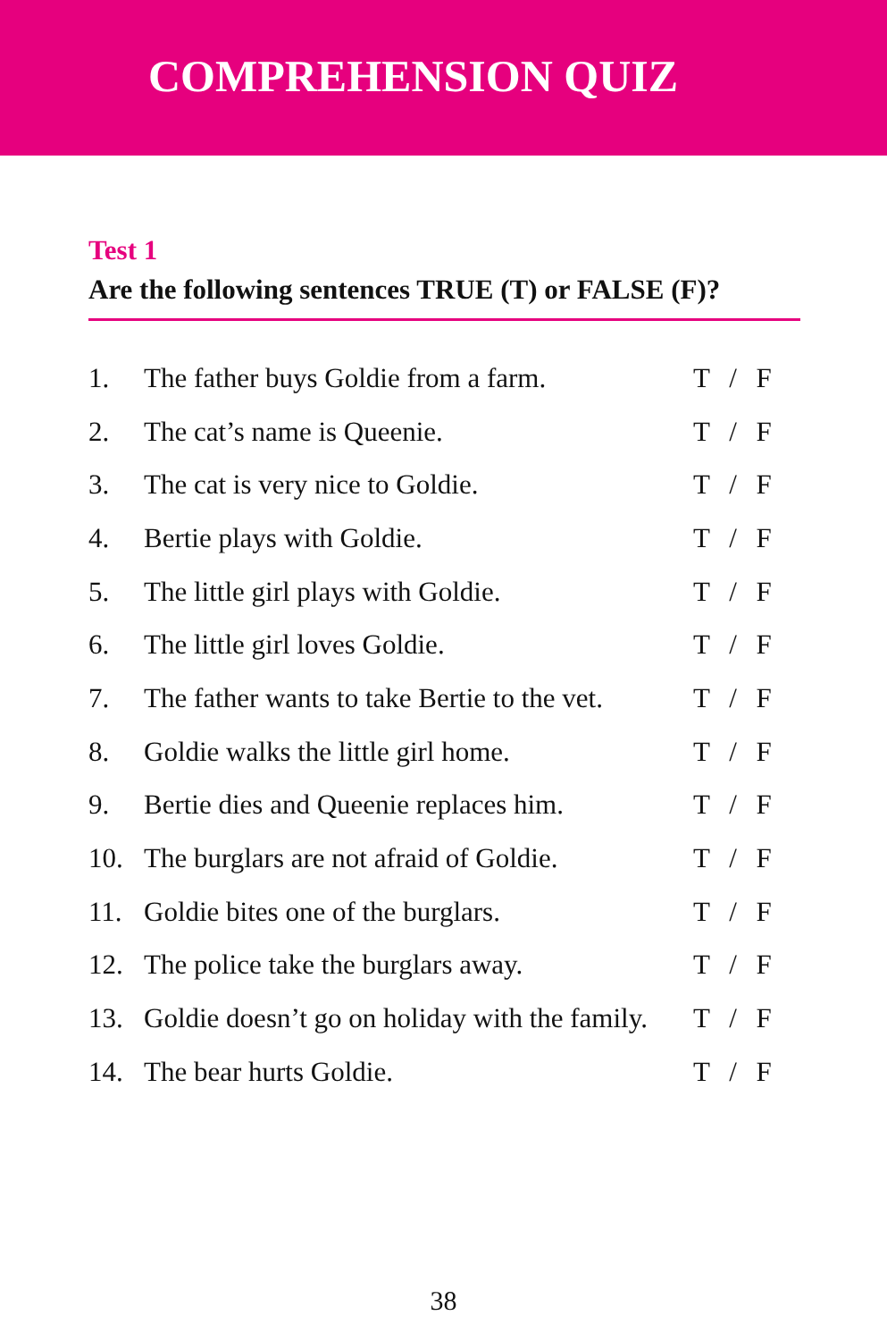COMPREHENSION QUIZ
Test 1
Are the following sentences TRUE (T) or FALSE (F)?
| 1. | The father buys Goldie from a farm. | T / F |
| 2. | The cat’s name is Queenie. | T / F |
| 3. | The cat is very nice to Goldie. | T / F |
| 4. | Bertie plays with Goldie. | T / F |
| 5. | The little girl plays with Goldie. | T / F |
| 6. | The little girl loves Goldie. | T / F |
| 7. | The father wants to take Bertie to the vet. | T / F |
| 8. | Goldie walks the little girl home. | T / F |
| 9. | Bertie dies and Queenie replaces him. | T / F |
| 10. | The burglars are not afraid of Goldie. | T / F |
| 11. | Goldie bites one of the burglars. | T / F |
| 12. | The police take the burglars away. | T / F |
| 13. | Goldie doesn’t go on holiday with the family. | T / F |
| 14. | The bear hurts Goldie. | T / F |
38